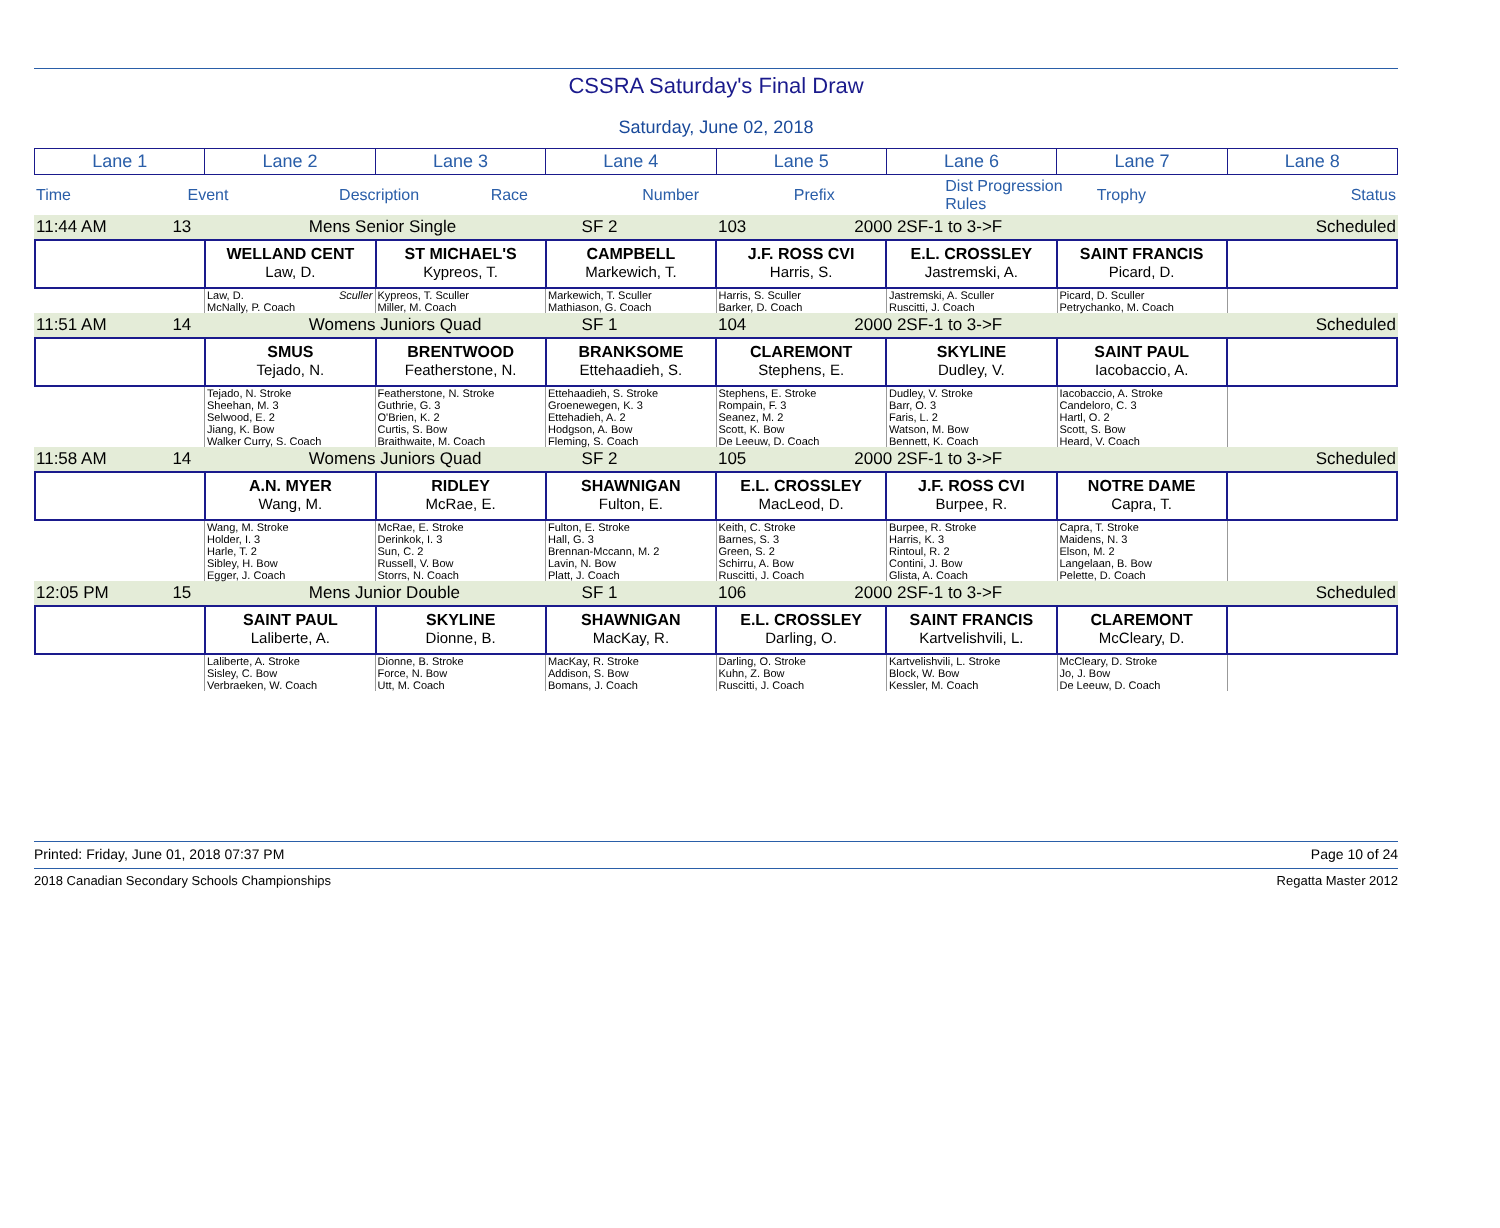CSSRA Saturday's Final Draw
Saturday, June 02, 2018
| Lane 1 | Lane 2 | Lane 3 | Lane 4 | Lane 5 | Lane 6 | Lane 7 | Lane 8 |
| Time | Event | Description | Race | Number | Prefix | Dist Progression Rules | Trophy | Status |
| 11:44 AM | 13 | Mens Senior Single | SF 2 | 103 | 2000 2SF-1 to 3->F | | Scheduled |
| | WELLAND CENT Law, D. | ST MICHAEL'S Kypreos, T. | CAMPBELL Markewich, T. | J.F. ROSS CVI Harris, S. | E.L. CROSSLEY Jastremski, A. | SAINT FRANCIS Picard, D. | |
| | Law, D. Sculler McNally, P. Coach | Kypreos, T. Sculler Miller, M. Coach | Markewich, T. Sculler Mathiason, G. Coach | Harris, S. Sculler Barker, D. Coach | Jastremski, A. Sculler Ruscitti, J. Coach | Picard, D. Sculler Petrychanko, M. Coach | |
| 11:51 AM | 14 | Womens Juniors Quad | SF 1 | 104 | 2000 2SF-1 to 3->F | | Scheduled |
| | SMUS Tejado, N. | BRENTWOOD Featherstone, N. | BRANKSOME Ettehaadieh, S. | CLAREMONT Stephens, E. | SKYLINE Dudley, V. | SAINT PAUL Iacobaccio, A. | |
| | Tejado, N. Stroke Sheehan, M. 3 Selwood, E. 2 Jiang, K. Bow Walker Curry, S. Coach | Featherstone, N. Stroke Guthrie, G. 3 O'Brien, K. 2 Curtis, S. Bow Braithwaite, M. Coach | Ettehaadieh, S. Stroke Groenewegen, K. 3 Ettehadieh, A. 2 Hodgson, A. Bow Fleming, S. Coach | Stephens, E. Stroke Rompain, F. 3 Seanez, M. 2 Scott, K. Bow De Leeuw, D. Coach | Dudley, V. Stroke Barr, O. 3 Faris, L. 2 Watson, M. Bow Bennett, K. Coach | Iacobaccio, A. Stroke Candeloro, C. 3 Hartl, O. 2 Scott, S. Bow Heard, V. Coach | |
| 11:58 AM | 14 | Womens Juniors Quad | SF 2 | 105 | 2000 2SF-1 to 3->F | | Scheduled |
| | A.N. MYER Wang, M. | RIDLEY McRae, E. | SHAWNIGAN Fulton, E. | E.L. CROSSLEY MacLeod, D. | J.F. ROSS CVI Burpee, R. | NOTRE DAME Capra, T. | |
| | Wang, M. Stroke Holder, I. 3 Harle, T. 2 Sibley, H. Bow Egger, J. Coach | McRae, E. Stroke Derinkok, I. 3 Sun, C. 2 Russell, V. Bow Storrs, N. Coach | Fulton, E. Stroke Hall, G. 3 Brennan-Mccann, M. 2 Lavin, N. Bow Platt, J. Coach | Keith, C. Stroke Barnes, S. 3 Green, S. 2 Schirru, A. Bow Ruscitti, J. Coach | Burpee, R. Stroke Harris, K. 3 Rintoul, R. 2 Contini, J. Bow Glista, A. Coach | Capra, T. Stroke Maidens, N. 3 Elson, M. 2 Langelaan, B. Bow Pelette, D. Coach | |
| 12:05 PM | 15 | Mens Junior Double | SF 1 | 106 | 2000 2SF-1 to 3->F | | Scheduled |
| | SAINT PAUL Laliberte, A. | SKYLINE Dionne, B. | SHAWNIGAN MacKay, R. | E.L. CROSSLEY Darling, O. | SAINT FRANCIS Kartvelishvili, L. | CLAREMONT McCleary, D. | |
| | Laliberte, A. Stroke Sisley, C. Bow Verbraeken, W. Coach | Dionne, B. Stroke Force, N. Bow Utt, M. Coach | MacKay, R. Stroke Addison, S. Bow Bomans, J. Coach | Darling, O. Stroke Kuhn, Z. Bow Ruscitti, J. Coach | Kartvelishvili, L. Stroke Block, W. Bow Kessler, M. Coach | McCleary, D. Stroke Jo, J. Bow De Leeuw, D. Coach | |
Printed: Friday, June 01, 2018 07:37 PM Page 10 of 24
2018 Canadian Secondary Schools Championships Regatta Master 2012